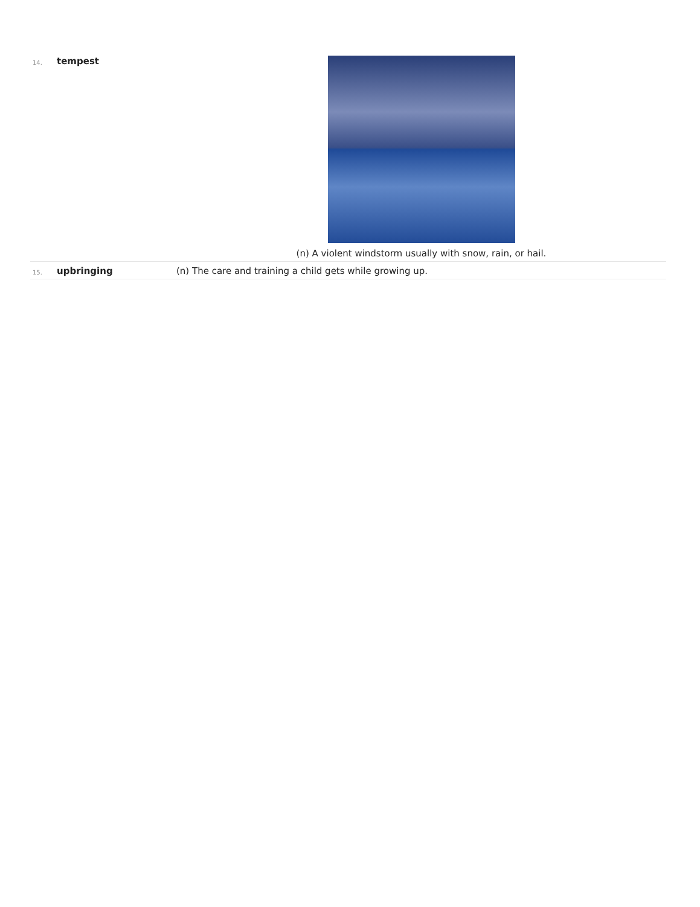| 14. | tempest | (n) A violent windstorm usually with snow, rain, or hail. |
| 15. | upbringing | (n) The care and training a child gets while growing up. |